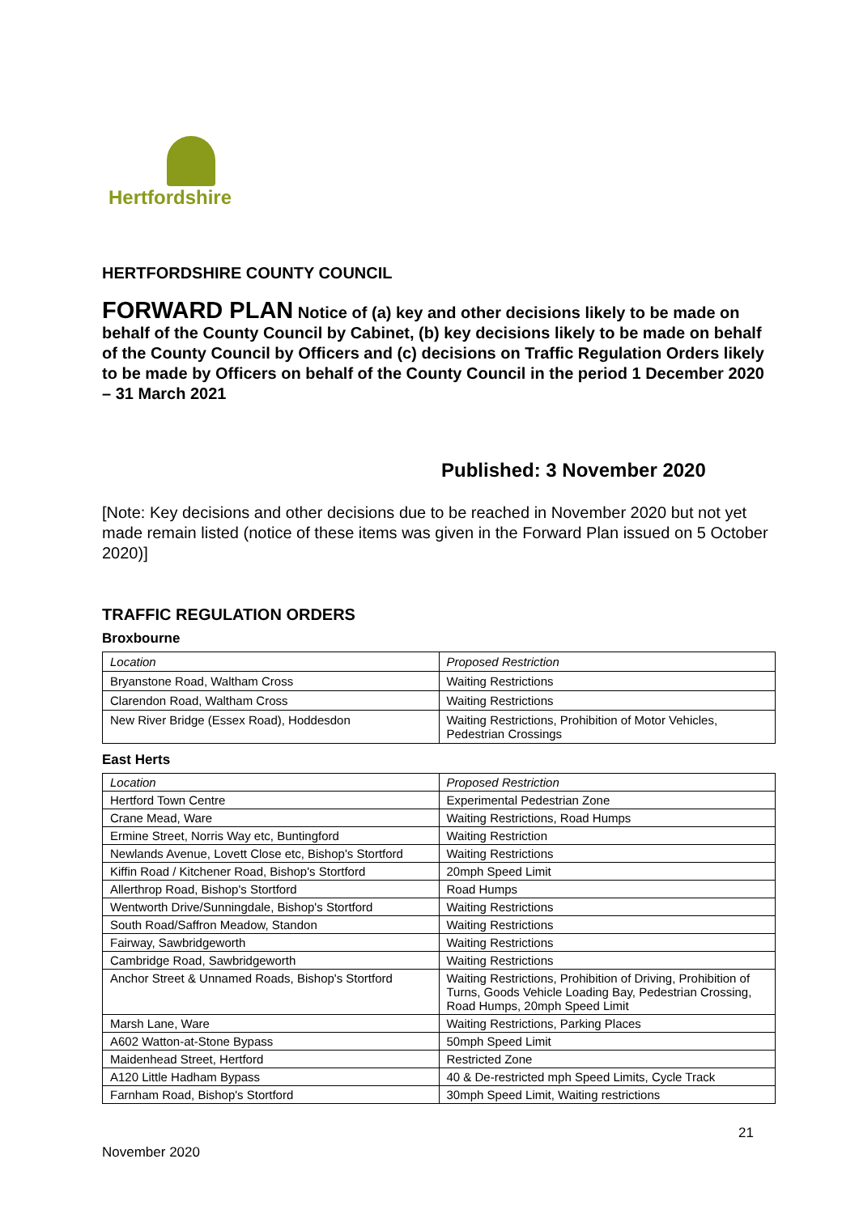Hertfordshire
HERTFORDSHIRE COUNTY COUNCIL
FORWARD PLAN Notice of (a) key and other decisions likely to be made on behalf of the County Council by Cabinet, (b) key decisions likely to be made on behalf of the County Council by Officers and (c) decisions on Traffic Regulation Orders likely to be made by Officers on behalf of the County Council in the period 1 December 2020 – 31 March 2021
Published: 3 November 2020
[Note: Key decisions and other decisions due to be reached in November 2020 but not yet made remain listed (notice of these items was given in the Forward Plan issued on 5 October 2020)]
TRAFFIC REGULATION ORDERS
Broxbourne
| Location | Proposed Restriction |
| Bryanstone Road, Waltham Cross | Waiting Restrictions |
| Clarendon Road, Waltham Cross | Waiting Restrictions |
| New River Bridge (Essex Road), Hoddesdon | Waiting Restrictions, Prohibition of Motor Vehicles, Pedestrian Crossings |
East Herts
| Location | Proposed Restriction |
| Hertford Town Centre | Experimental Pedestrian Zone |
| Crane Mead, Ware | Waiting Restrictions, Road Humps |
| Ermine Street, Norris Way etc, Buntingford | Waiting Restriction |
| Newlands Avenue, Lovett Close etc, Bishop's Stortford | Waiting Restrictions |
| Kiffin Road / Kitchener Road, Bishop's Stortford | 20mph Speed Limit |
| Allerthrop Road, Bishop's Stortford | Road Humps |
| Wentworth Drive/Sunningdale, Bishop's Stortford | Waiting Restrictions |
| South Road/Saffron Meadow, Standon | Waiting Restrictions |
| Fairway, Sawbridgeworth | Waiting Restrictions |
| Cambridge Road, Sawbridgeworth | Waiting Restrictions |
| Anchor Street & Unnamed Roads, Bishop's Stortford | Waiting Restrictions, Prohibition of Driving, Prohibition of Turns, Goods Vehicle Loading Bay, Pedestrian Crossing, Road Humps, 20mph Speed Limit |
| Marsh Lane, Ware | Waiting Restrictions, Parking Places |
| A602 Watton-at-Stone Bypass | 50mph Speed Limit |
| Maidenhead Street, Hertford | Restricted Zone |
| A120 Little Hadham Bypass | 40 & De-restricted mph Speed Limits, Cycle Track |
| Farnham Road, Bishop's Stortford | 30mph Speed Limit, Waiting restrictions |
21
November 2020